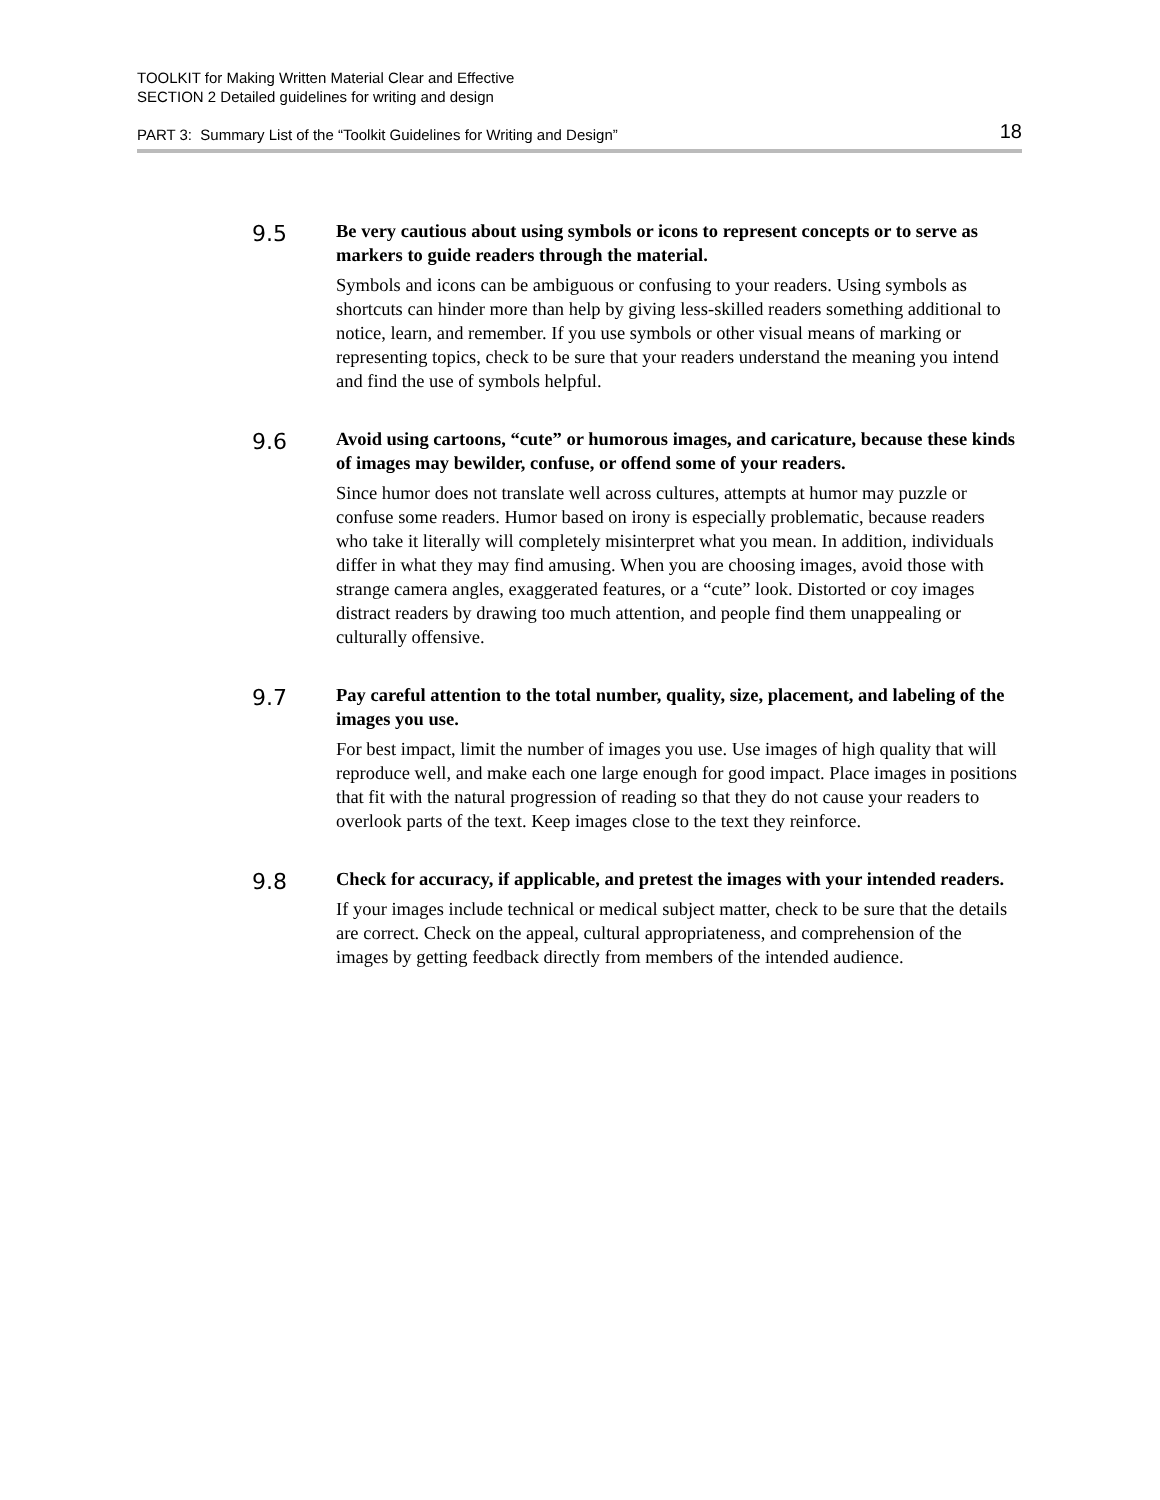TOOLKIT for Making Written Material Clear and Effective
SECTION 2 Detailed guidelines for writing and design
PART 3: Summary List of the “Toolkit Guidelines for Writing and Design” 18
9.5
Be very cautious about using symbols or icons to represent concepts or to serve as markers to guide readers through the material.
Symbols and icons can be ambiguous or confusing to your readers. Using symbols as shortcuts can hinder more than help by giving less-skilled readers something additional to notice, learn, and remember. If you use symbols or other visual means of marking or representing topics, check to be sure that your readers understand the meaning you intend and find the use of symbols helpful.
9.6
Avoid using cartoons, “cute” or humorous images, and caricature, because these kinds of images may bewilder, confuse, or offend some of your readers.
Since humor does not translate well across cultures, attempts at humor may puzzle or confuse some readers. Humor based on irony is especially problematic, because readers who take it literally will completely misinterpret what you mean. In addition, individuals differ in what they may find amusing. When you are choosing images, avoid those with strange camera angles, exaggerated features, or a “cute” look. Distorted or coy images distract readers by drawing too much attention, and people find them unappealing or culturally offensive.
9.7
Pay careful attention to the total number, quality, size, placement, and labeling of the images you use.
For best impact, limit the number of images you use. Use images of high quality that will reproduce well, and make each one large enough for good impact. Place images in positions that fit with the natural progression of reading so that they do not cause your readers to overlook parts of the text. Keep images close to the text they reinforce.
9.8
Check for accuracy, if applicable, and pretest the images with your intended readers.
If your images include technical or medical subject matter, check to be sure that the details are correct. Check on the appeal, cultural appropriateness, and comprehension of the images by getting feedback directly from members of the intended audience.